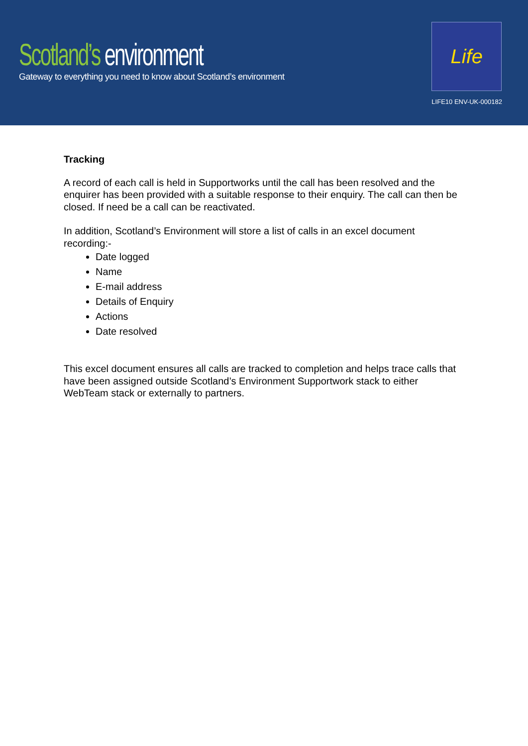Scotland’s environment
Gateway to everything you need to know about Scotland’s environment
Life
LIFE10 ENV-UK-000182
Tracking
A record of each call is held in Supportworks until the call has been resolved and the enquirer has been provided with a suitable response to their enquiry. The call can then be closed. If need be a call can be reactivated.
In addition, Scotland’s Environment will store a list of calls in an excel document recording:-
Date logged
Name
E-mail address
Details of Enquiry
Actions
Date resolved
This excel document ensures all calls are tracked to completion and helps trace calls that have been assigned outside Scotland’s Environment Supportwork stack to either WebTeam stack or externally to partners.